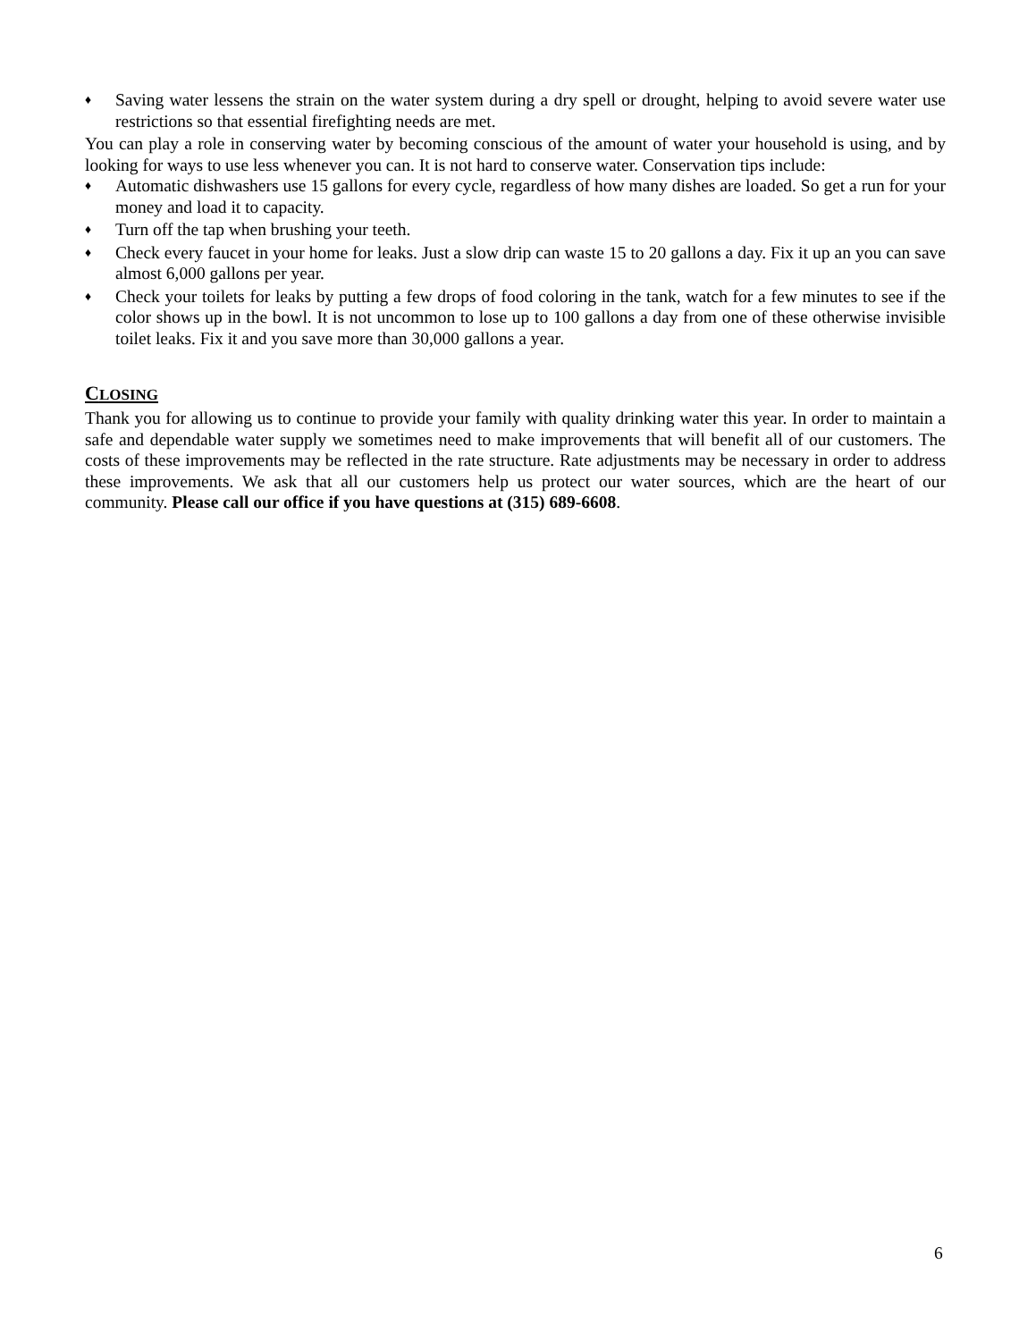♦ Saving water lessens the strain on the water system during a dry spell or drought, helping to avoid severe water use restrictions so that essential firefighting needs are met.
You can play a role in conserving water by becoming conscious of the amount of water your household is using, and by looking for ways to use less whenever you can. It is not hard to conserve water. Conservation tips include:
♦ Automatic dishwashers use 15 gallons for every cycle, regardless of how many dishes are loaded. So get a run for your money and load it to capacity.
♦ Turn off the tap when brushing your teeth.
♦ Check every faucet in your home for leaks. Just a slow drip can waste 15 to 20 gallons a day. Fix it up an you can save almost 6,000 gallons per year.
♦ Check your toilets for leaks by putting a few drops of food coloring in the tank, watch for a few minutes to see if the color shows up in the bowl. It is not uncommon to lose up to 100 gallons a day from one of these otherwise invisible toilet leaks. Fix it and you save more than 30,000 gallons a year.
CLOSING
Thank you for allowing us to continue to provide your family with quality drinking water this year. In order to maintain a safe and dependable water supply we sometimes need to make improvements that will benefit all of our customers. The costs of these improvements may be reflected in the rate structure. Rate adjustments may be necessary in order to address these improvements. We ask that all our customers help us protect our water sources, which are the heart of our community. Please call our office if you have questions at (315) 689-6608.
6